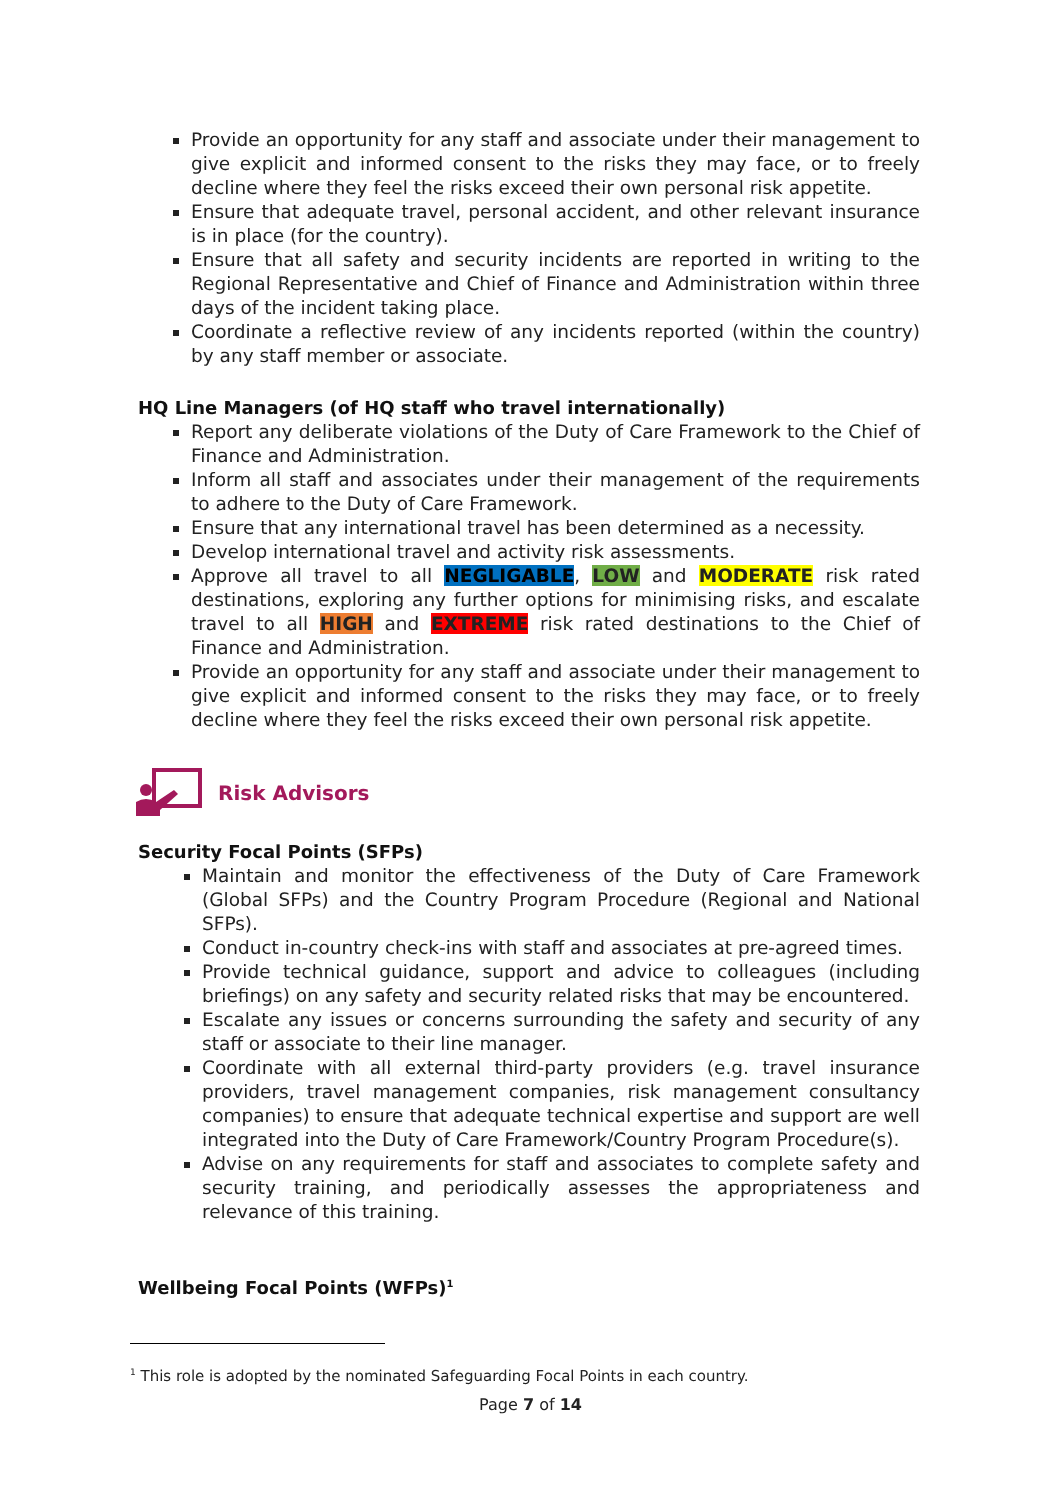Provide an opportunity for any staff and associate under their management to give explicit and informed consent to the risks they may face, or to freely decline where they feel the risks exceed their own personal risk appetite.
Ensure that adequate travel, personal accident, and other relevant insurance is in place (for the country).
Ensure that all safety and security incidents are reported in writing to the Regional Representative and Chief of Finance and Administration within three days of the incident taking place.
Coordinate a reflective review of any incidents reported (within the country) by any staff member or associate.
HQ Line Managers (of HQ staff who travel internationally)
Report any deliberate violations of the Duty of Care Framework to the Chief of Finance and Administration.
Inform all staff and associates under their management of the requirements to adhere to the Duty of Care Framework.
Ensure that any international travel has been determined as a necessity.
Develop international travel and activity risk assessments.
Approve all travel to all NEGLIGABLE, LOW and MODERATE risk rated destinations, exploring any further options for minimising risks, and escalate travel to all HIGH and EXTREME risk rated destinations to the Chief of Finance and Administration.
Provide an opportunity for any staff and associate under their management to give explicit and informed consent to the risks they may face, or to freely decline where they feel the risks exceed their own personal risk appetite.
Risk Advisors
Security Focal Points (SFPs)
Maintain and monitor the effectiveness of the Duty of Care Framework (Global SFPs) and the Country Program Procedure (Regional and National SFPs).
Conduct in-country check-ins with staff and associates at pre-agreed times.
Provide technical guidance, support and advice to colleagues (including briefings) on any safety and security related risks that may be encountered.
Escalate any issues or concerns surrounding the safety and security of any staff or associate to their line manager.
Coordinate with all external third-party providers (e.g. travel insurance providers, travel management companies, risk management consultancy companies) to ensure that adequate technical expertise and support are well integrated into the Duty of Care Framework/Country Program Procedure(s).
Advise on any requirements for staff and associates to complete safety and security training, and periodically assesses the appropriateness and relevance of this training.
Wellbeing Focal Points (WFPs)<sup>1</sup>
<sup>1</sup> This role is adopted by the nominated Safeguarding Focal Points in each country.
Page 7 of 14